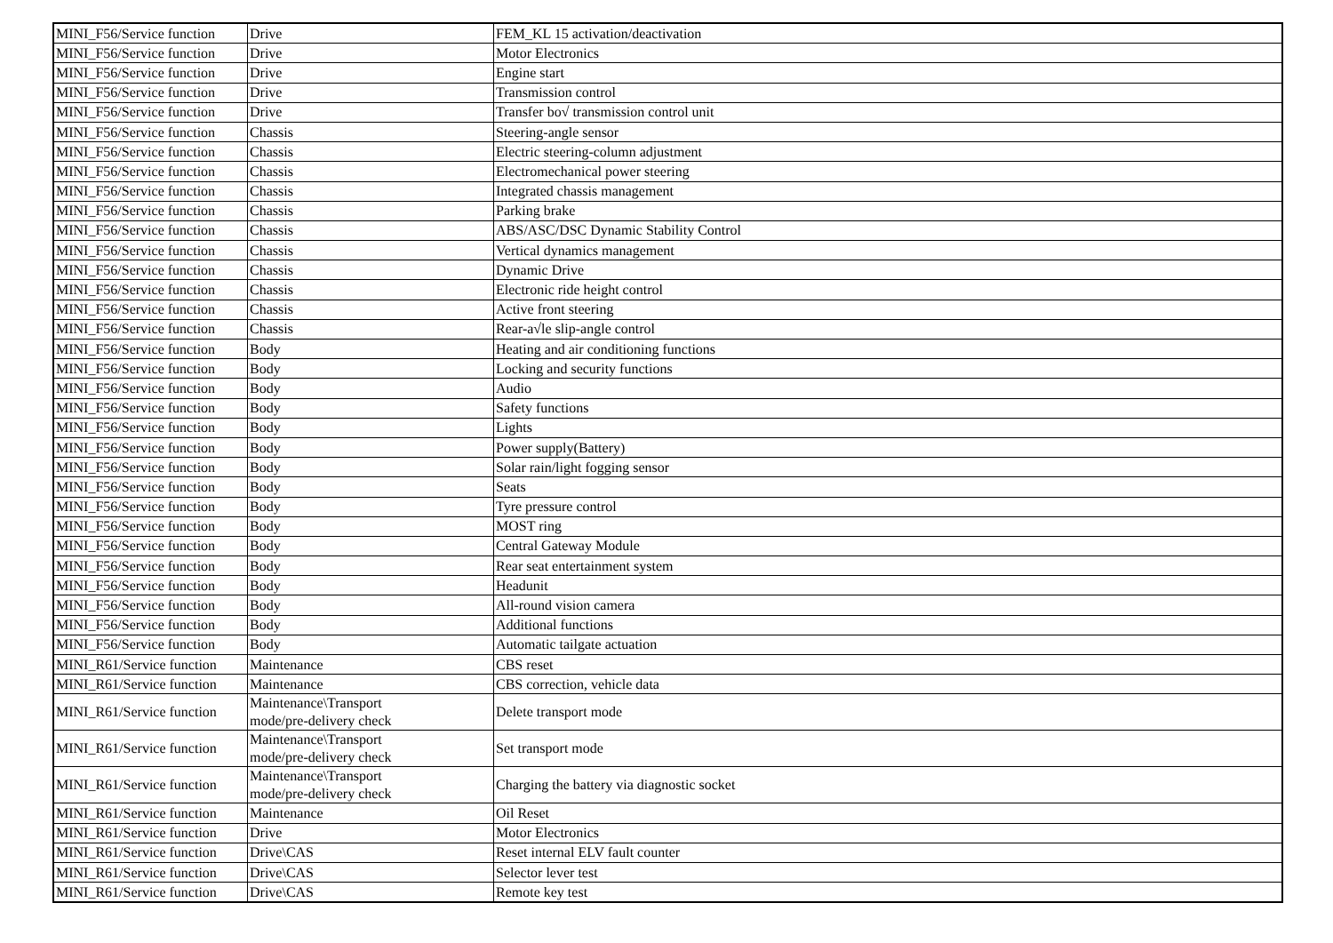| MINI_F56/Service function | Drive | FEM_KL 15 activation/deactivation |
| MINI_F56/Service function | Drive | Motor Electronics |
| MINI_F56/Service function | Drive | Engine start |
| MINI_F56/Service function | Drive | Transmission control |
| MINI_F56/Service function | Drive | Transfer bo√ transmission control unit |
| MINI_F56/Service function | Chassis | Steering-angle sensor |
| MINI_F56/Service function | Chassis | Electric steering-column adjustment |
| MINI_F56/Service function | Chassis | Electromechanical power steering |
| MINI_F56/Service function | Chassis | Integrated chassis management |
| MINI_F56/Service function | Chassis | Parking brake |
| MINI_F56/Service function | Chassis | ABS/ASC/DSC Dynamic Stability Control |
| MINI_F56/Service function | Chassis | Vertical dynamics management |
| MINI_F56/Service function | Chassis | Dynamic Drive |
| MINI_F56/Service function | Chassis | Electronic ride height control |
| MINI_F56/Service function | Chassis | Active front steering |
| MINI_F56/Service function | Chassis | Rear-a√le slip-angle control |
| MINI_F56/Service function | Body | Heating and air conditioning functions |
| MINI_F56/Service function | Body | Locking and security functions |
| MINI_F56/Service function | Body | Audio |
| MINI_F56/Service function | Body | Safety functions |
| MINI_F56/Service function | Body | Lights |
| MINI_F56/Service function | Body | Power supply(Battery) |
| MINI_F56/Service function | Body | Solar rain/light fogging sensor |
| MINI_F56/Service function | Body | Seats |
| MINI_F56/Service function | Body | Tyre pressure control |
| MINI_F56/Service function | Body | MOST ring |
| MINI_F56/Service function | Body | Central Gateway Module |
| MINI_F56/Service function | Body | Rear seat entertainment system |
| MINI_F56/Service function | Body | Headunit |
| MINI_F56/Service function | Body | All-round vision camera |
| MINI_F56/Service function | Body | Additional functions |
| MINI_F56/Service function | Body | Automatic tailgate actuation |
| MINI_R61/Service function | Maintenance | CBS reset |
| MINI_R61/Service function | Maintenance | CBS correction, vehicle data |
| MINI_R61/Service function | Maintenance\Transport mode/pre-delivery check | Delete transport mode |
| MINI_R61/Service function | Maintenance\Transport mode/pre-delivery check | Set transport mode |
| MINI_R61/Service function | Maintenance\Transport mode/pre-delivery check | Charging the battery via diagnostic socket |
| MINI_R61/Service function | Maintenance | Oil Reset |
| MINI_R61/Service function | Drive | Motor Electronics |
| MINI_R61/Service function | Drive\CAS | Reset internal ELV fault counter |
| MINI_R61/Service function | Drive\CAS | Selector lever test |
| MINI_R61/Service function | Drive\CAS | Remote key test |